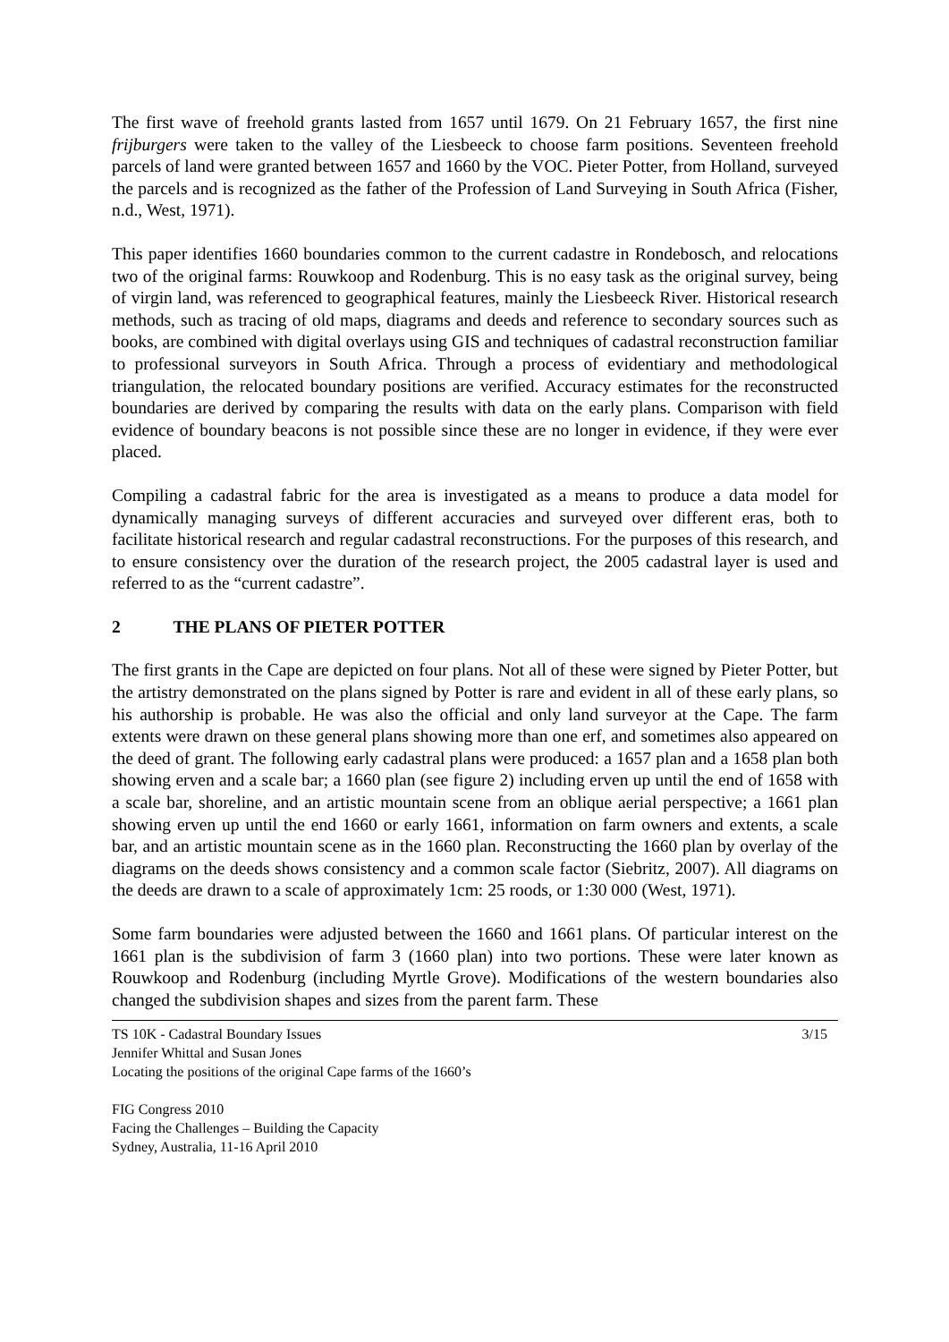The first wave of freehold grants lasted from 1657 until 1679. On 21 February 1657, the first nine frijburgers were taken to the valley of the Liesbeeck to choose farm positions. Seventeen freehold parcels of land were granted between 1657 and 1660 by the VOC. Pieter Potter, from Holland, surveyed the parcels and is recognized as the father of the Profession of Land Surveying in South Africa (Fisher, n.d., West, 1971).
This paper identifies 1660 boundaries common to the current cadastre in Rondebosch, and relocations two of the original farms: Rouwkoop and Rodenburg. This is no easy task as the original survey, being of virgin land, was referenced to geographical features, mainly the Liesbeeck River. Historical research methods, such as tracing of old maps, diagrams and deeds and reference to secondary sources such as books, are combined with digital overlays using GIS and techniques of cadastral reconstruction familiar to professional surveyors in South Africa. Through a process of evidentiary and methodological triangulation, the relocated boundary positions are verified. Accuracy estimates for the reconstructed boundaries are derived by comparing the results with data on the early plans. Comparison with field evidence of boundary beacons is not possible since these are no longer in evidence, if they were ever placed.
Compiling a cadastral fabric for the area is investigated as a means to produce a data model for dynamically managing surveys of different accuracies and surveyed over different eras, both to facilitate historical research and regular cadastral reconstructions. For the purposes of this research, and to ensure consistency over the duration of the research project, the 2005 cadastral layer is used and referred to as the “current cadastre”.
2 THE PLANS OF PIETER POTTER
The first grants in the Cape are depicted on four plans. Not all of these were signed by Pieter Potter, but the artistry demonstrated on the plans signed by Potter is rare and evident in all of these early plans, so his authorship is probable. He was also the official and only land surveyor at the Cape. The farm extents were drawn on these general plans showing more than one erf, and sometimes also appeared on the deed of grant. The following early cadastral plans were produced: a 1657 plan and a 1658 plan both showing erven and a scale bar; a 1660 plan (see figure 2) including erven up until the end of 1658 with a scale bar, shoreline, and an artistic mountain scene from an oblique aerial perspective; a 1661 plan showing erven up until the end 1660 or early 1661, information on farm owners and extents, a scale bar, and an artistic mountain scene as in the 1660 plan. Reconstructing the 1660 plan by overlay of the diagrams on the deeds shows consistency and a common scale factor (Siebritz, 2007). All diagrams on the deeds are drawn to a scale of approximately 1cm: 25 roods, or 1:30 000 (West, 1971).
Some farm boundaries were adjusted between the 1660 and 1661 plans. Of particular interest on the 1661 plan is the subdivision of farm 3 (1660 plan) into two portions. These were later known as Rouwkoop and Rodenburg (including Myrtle Grove). Modifications of the western boundaries also changed the subdivision shapes and sizes from the parent farm. These
TS 10K - Cadastral Boundary Issues 3/15
Jennifer Whittal and Susan Jones
Locating the positions of the original Cape farms of the 1660’s
FIG Congress 2010
Facing the Challenges – Building the Capacity
Sydney, Australia, 11-16 April 2010